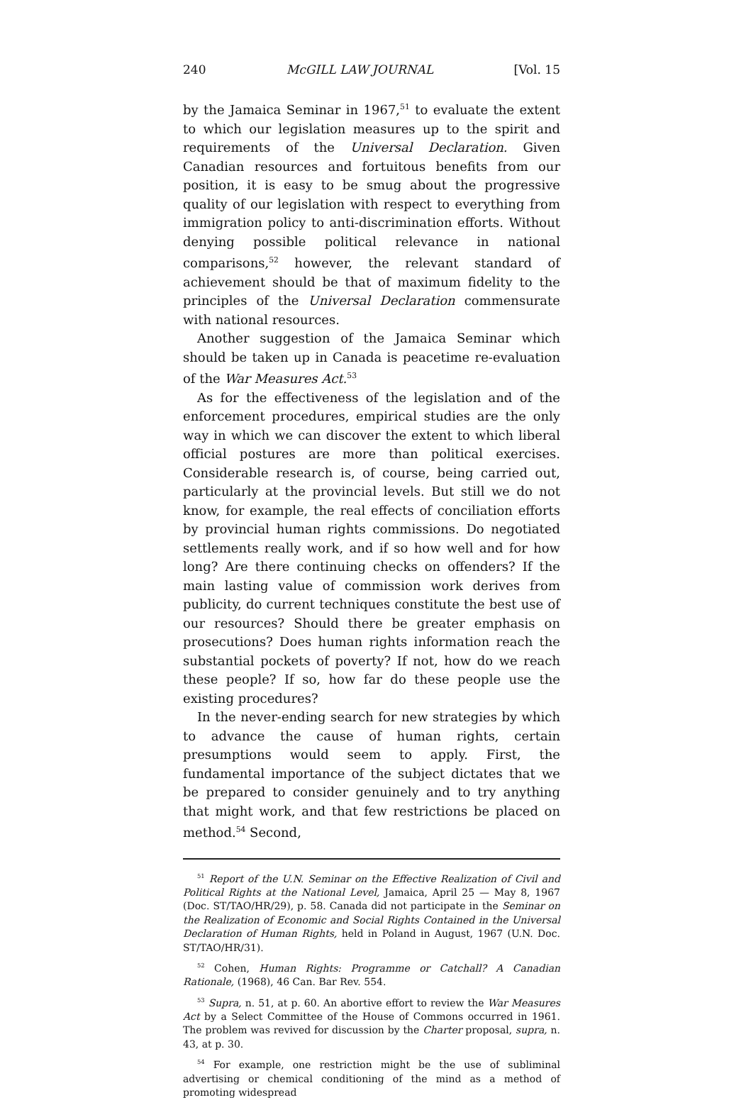240 McGILL LAW JOURNAL [Vol. 15
by the Jamaica Seminar in 1967,<sup>51</sup> to evaluate the extent to which our legislation measures up to the spirit and requirements of the Universal Declaration. Given Canadian resources and fortuitous benefits from our position, it is easy to be smug about the progressive quality of our legislation with respect to everything from immigration policy to anti-discrimination efforts. Without denying possible political relevance in national comparisons,<sup>52</sup> however, the relevant standard of achievement should be that of maximum fidelity to the principles of the Universal Declaration commensurate with national resources.
Another suggestion of the Jamaica Seminar which should be taken up in Canada is peacetime re-evaluation of the War Measures Act.<sup>53</sup>
As for the effectiveness of the legislation and of the enforcement procedures, empirical studies are the only way in which we can discover the extent to which liberal official postures are more than political exercises. Considerable research is, of course, being carried out, particularly at the provincial levels. But still we do not know, for example, the real effects of conciliation efforts by provincial human rights commissions. Do negotiated settlements really work, and if so how well and for how long? Are there continuing checks on offenders? If the main lasting value of commission work derives from publicity, do current techniques constitute the best use of our resources? Should there be greater emphasis on prosecutions? Does human rights information reach the substantial pockets of poverty? If not, how do we reach these people? If so, how far do these people use the existing procedures?
In the never-ending search for new strategies by which to advance the cause of human rights, certain presumptions would seem to apply. First, the fundamental importance of the subject dictates that we be prepared to consider genuinely and to try anything that might work, and that few restrictions be placed on method.<sup>54</sup> Second,
<sup>51</sup> Report of the U.N. Seminar on the Effective Realization of Civil and Political Rights at the National Level, Jamaica, April 25 — May 8, 1967 (Doc. ST/TAO/HR/29), p. 58. Canada did not participate in the Seminar on the Realization of Economic and Social Rights Contained in the Universal Declaration of Human Rights, held in Poland in August, 1967 (U.N. Doc. ST/TAO/HR/31).
<sup>52</sup> Cohen, Human Rights: Programme or Catchall? A Canadian Rationale, (1968), 46 Can. Bar Rev. 554.
<sup>53</sup> Supra, n. 51, at p. 60. An abortive effort to review the War Measures Act by a Select Committee of the House of Commons occurred in 1961. The problem was revived for discussion by the Charter proposal, supra, n. 43, at p. 30.
<sup>54</sup> For example, one restriction might be the use of subliminal advertising or chemical conditioning of the mind as a method of promoting widespread